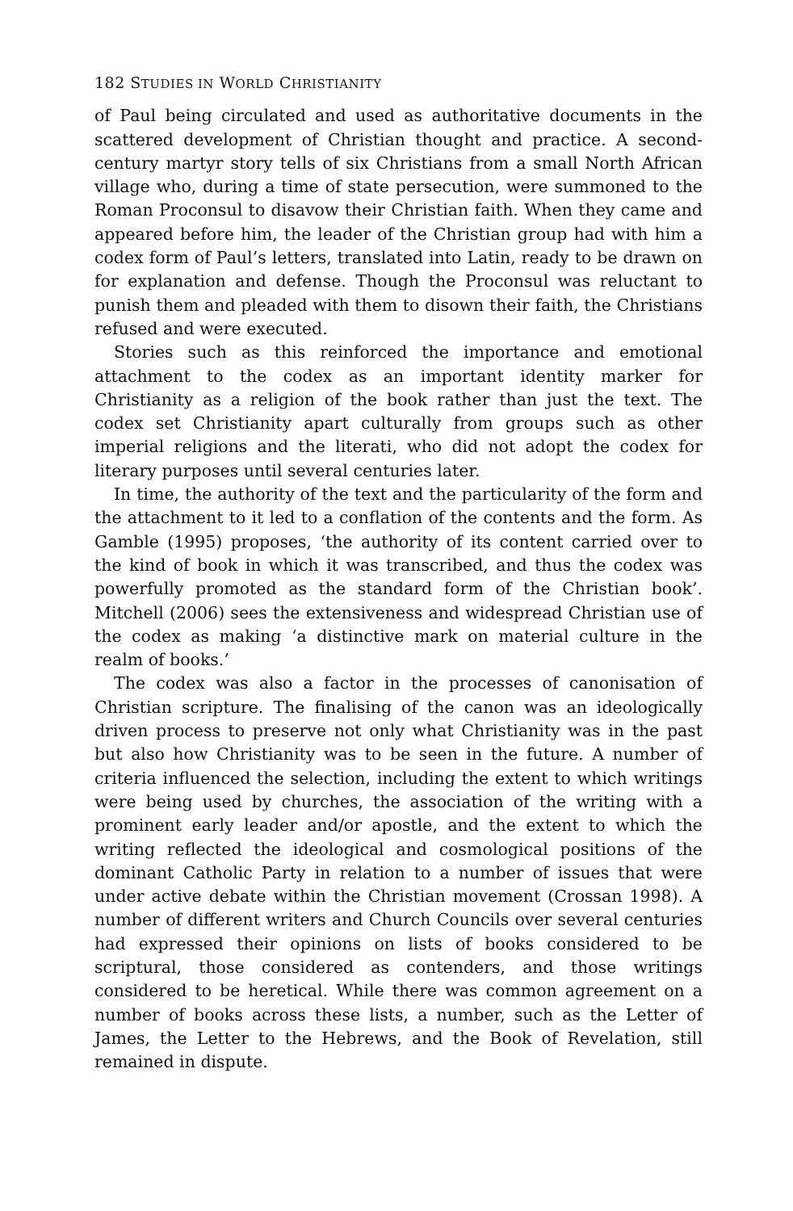182 STUDIES IN WORLD CHRISTIANITY
of Paul being circulated and used as authoritative documents in the scattered development of Christian thought and practice. A second-century martyr story tells of six Christians from a small North African village who, during a time of state persecution, were summoned to the Roman Proconsul to disavow their Christian faith. When they came and appeared before him, the leader of the Christian group had with him a codex form of Paul’s letters, translated into Latin, ready to be drawn on for explanation and defense. Though the Proconsul was reluctant to punish them and pleaded with them to disown their faith, the Christians refused and were executed.
Stories such as this reinforced the importance and emotional attachment to the codex as an important identity marker for Christianity as a religion of the book rather than just the text. The codex set Christianity apart culturally from groups such as other imperial religions and the literati, who did not adopt the codex for literary purposes until several centuries later.
In time, the authority of the text and the particularity of the form and the attachment to it led to a conflation of the contents and the form. As Gamble (1995) proposes, ‘the authority of its content carried over to the kind of book in which it was transcribed, and thus the codex was powerfully promoted as the standard form of the Christian book’. Mitchell (2006) sees the extensiveness and widespread Christian use of the codex as making ‘a distinctive mark on material culture in the realm of books.’
The codex was also a factor in the processes of canonisation of Christian scripture. The finalising of the canon was an ideologically driven process to preserve not only what Christianity was in the past but also how Christianity was to be seen in the future. A number of criteria influenced the selection, including the extent to which writings were being used by churches, the association of the writing with a prominent early leader and/or apostle, and the extent to which the writing reflected the ideological and cosmological positions of the dominant Catholic Party in relation to a number of issues that were under active debate within the Christian movement (Crossan 1998). A number of different writers and Church Councils over several centuries had expressed their opinions on lists of books considered to be scriptural, those considered as contenders, and those writings considered to be heretical. While there was common agreement on a number of books across these lists, a number, such as the Letter of James, the Letter to the Hebrews, and the Book of Revelation, still remained in dispute.